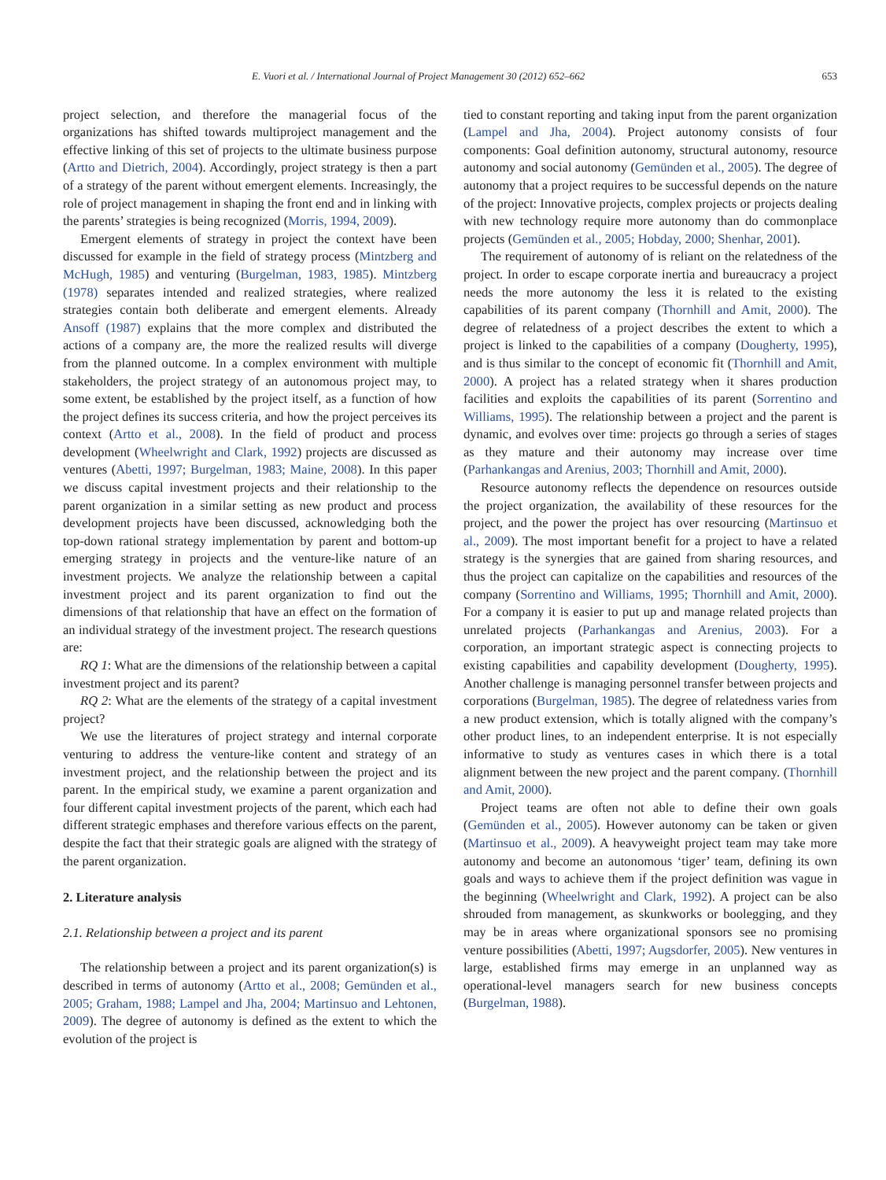E. Vuori et al. / International Journal of Project Management 30 (2012) 652–662 653
project selection, and therefore the managerial focus of the organizations has shifted towards multiproject management and the effective linking of this set of projects to the ultimate business purpose (Artto and Dietrich, 2004). Accordingly, project strategy is then a part of a strategy of the parent without emergent elements. Increasingly, the role of project management in shaping the front end and in linking with the parents’ strategies is being recognized (Morris, 1994, 2009).
Emergent elements of strategy in project the context have been discussed for example in the field of strategy process (Mintzberg and McHugh, 1985) and venturing (Burgelman, 1983, 1985). Mintzberg (1978) separates intended and realized strategies, where realized strategies contain both deliberate and emergent elements. Already Ansoff (1987) explains that the more complex and distributed the actions of a company are, the more the realized results will diverge from the planned outcome. In a complex environment with multiple stakeholders, the project strategy of an autonomous project may, to some extent, be established by the project itself, as a function of how the project defines its success criteria, and how the project perceives its context (Artto et al., 2008). In the field of product and process development (Wheelwright and Clark, 1992) projects are discussed as ventures (Abetti, 1997; Burgelman, 1983; Maine, 2008). In this paper we discuss capital investment projects and their relationship to the parent organization in a similar setting as new product and process development projects have been discussed, acknowledging both the top-down rational strategy implementation by parent and bottom-up emerging strategy in projects and the venture-like nature of an investment projects. We analyze the relationship between a capital investment project and its parent organization to find out the dimensions of that relationship that have an effect on the formation of an individual strategy of the investment project. The research questions are:
RQ 1: What are the dimensions of the relationship between a capital investment project and its parent?
RQ 2: What are the elements of the strategy of a capital investment project?
We use the literatures of project strategy and internal corporate venturing to address the venture-like content and strategy of an investment project, and the relationship between the project and its parent. In the empirical study, we examine a parent organization and four different capital investment projects of the parent, which each had different strategic emphases and therefore various effects on the parent, despite the fact that their strategic goals are aligned with the strategy of the parent organization.
2. Literature analysis
2.1. Relationship between a project and its parent
The relationship between a project and its parent organization(s) is described in terms of autonomy (Artto et al., 2008; Gemünden et al., 2005; Graham, 1988; Lampel and Jha, 2004; Martinsuo and Lehtonen, 2009). The degree of autonomy is defined as the extent to which the evolution of the project is
tied to constant reporting and taking input from the parent organization (Lampel and Jha, 2004). Project autonomy consists of four components: Goal definition autonomy, structural autonomy, resource autonomy and social autonomy (Gemünden et al., 2005). The degree of autonomy that a project requires to be successful depends on the nature of the project: Innovative projects, complex projects or projects dealing with new technology require more autonomy than do commonplace projects (Gemünden et al., 2005; Hobday, 2000; Shenhar, 2001).
The requirement of autonomy of is reliant on the relatedness of the project. In order to escape corporate inertia and bureaucracy a project needs the more autonomy the less it is related to the existing capabilities of its parent company (Thornhill and Amit, 2000). The degree of relatedness of a project describes the extent to which a project is linked to the capabilities of a company (Dougherty, 1995), and is thus similar to the concept of economic fit (Thornhill and Amit, 2000). A project has a related strategy when it shares production facilities and exploits the capabilities of its parent (Sorrentino and Williams, 1995). The relationship between a project and the parent is dynamic, and evolves over time: projects go through a series of stages as they mature and their autonomy may increase over time (Parhankangas and Arenius, 2003; Thornhill and Amit, 2000).
Resource autonomy reflects the dependence on resources outside the project organization, the availability of these resources for the project, and the power the project has over resourcing (Martinsuo et al., 2009). The most important benefit for a project to have a related strategy is the synergies that are gained from sharing resources, and thus the project can capitalize on the capabilities and resources of the company (Sorrentino and Williams, 1995; Thornhill and Amit, 2000). For a company it is easier to put up and manage related projects than unrelated projects (Parhankangas and Arenius, 2003). For a corporation, an important strategic aspect is connecting projects to existing capabilities and capability development (Dougherty, 1995). Another challenge is managing personnel transfer between projects and corporations (Burgelman, 1985). The degree of relatedness varies from a new product extension, which is totally aligned with the company’s other product lines, to an independent enterprise. It is not especially informative to study as ventures cases in which there is a total alignment between the new project and the parent company. (Thornhill and Amit, 2000).
Project teams are often not able to define their own goals (Gemünden et al., 2005). However autonomy can be taken or given (Martinsuo et al., 2009). A heavyweight project team may take more autonomy and become an autonomous ‘tiger’ team, defining its own goals and ways to achieve them if the project definition was vague in the beginning (Wheelwright and Clark, 1992). A project can be also shrouded from management, as skunkworks or boolegging, and they may be in areas where organizational sponsors see no promising venture possibilities (Abetti, 1997; Augsdorfer, 2005). New ventures in large, established firms may emerge in an unplanned way as operational-level managers search for new business concepts (Burgelman, 1988).